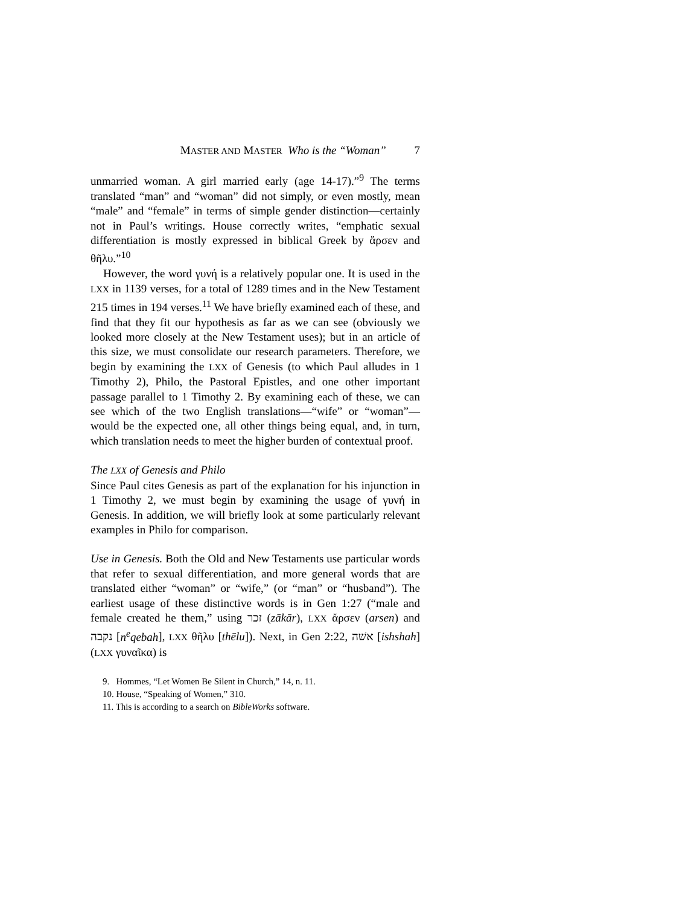MASTER AND MASTER Who is the “Woman” 7
unmarried woman. A girl married early (age 14-17).”<sup>9</sup> The terms translated “man” and “woman” did not simply, or even mostly, mean “male” and “female” in terms of simple gender distinction—certainly not in Paul’s writings. House correctly writes, “emphatic sexual differentiation is mostly expressed in biblical Greek by ἄρσεν and θῆλυ.”<sup>10</sup>
However, the word γυνή is a relatively popular one. It is used in the LXX in 1139 verses, for a total of 1289 times and in the New Testament 215 times in 194 verses.<sup>11</sup> We have briefly examined each of these, and find that they fit our hypothesis as far as we can see (obviously we looked more closely at the New Testament uses); but in an article of this size, we must consolidate our research parameters. Therefore, we begin by examining the LXX of Genesis (to which Paul alludes in 1 Timothy 2), Philo, the Pastoral Epistles, and one other important passage parallel to 1 Timothy 2. By examining each of these, we can see which of the two English translations—“wife” or “woman”—would be the expected one, all other things being equal, and, in turn, which translation needs to meet the higher burden of contextual proof.
The LXX of Genesis and Philo
Since Paul cites Genesis as part of the explanation for his injunction in 1 Timothy 2, we must begin by examining the usage of γυνή in Genesis. In addition, we will briefly look at some particularly relevant examples in Philo for comparison.
Use in Genesis. Both the Old and New Testaments use particular words that refer to sexual differentiation, and more general words that are translated either “woman” or “wife,” (or “man” or “husband”). The earliest usage of these distinctive words is in Gen 1:27 (“male and female created he them,” using זכר (zākār), LXX ἄρσεν (arsen) and נקבה [n<sup>e</sup>qebah], LXX θῆλυ [thēlu]). Next, in Gen 2:22, אשׁה [ishshah] (LXX γυναῖκα) is
9. Hommes, “Let Women Be Silent in Church,” 14, n. 11.
10. House, “Speaking of Women,” 310.
11. This is according to a search on BibleWorks software.